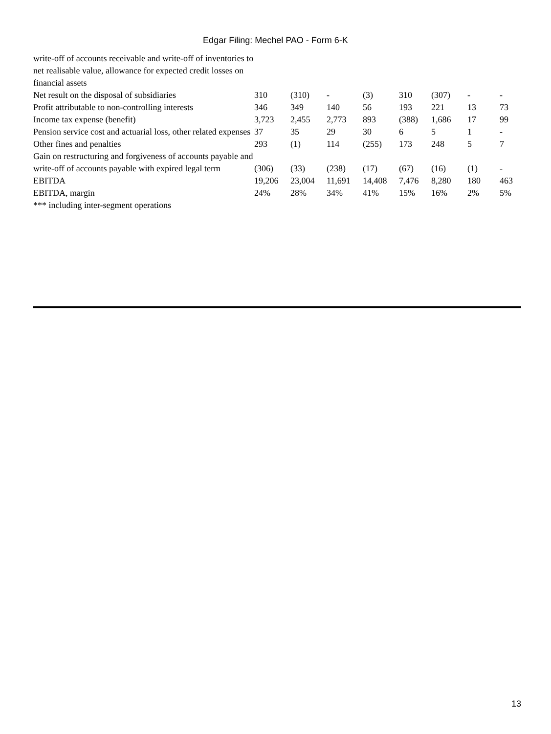Edgar Filing: Mechel PAO - Form 6-K
| write-off of accounts receivable and write-off of inventories to net realisable value, allowance for expected credit losses on financial assets | | | | | | | | |
| Net result on the disposal of subsidiaries | 310 | (310) | - | (3) | 310 | (307) | - | - |
| Profit attributable to non-controlling interests | 346 | 349 | 140 | 56 | 193 | 221 | 13 | 73 |
| Income tax expense (benefit) | 3,723 | 2,455 | 2,773 | 893 | (388) | 1,686 | 17 | 99 |
| Pension service cost and actuarial loss, other related expenses | 37 | 35 | 29 | 30 | 6 | 5 | 1 | - |
| Other fines and penalties | 293 | (1) | 114 | (255) | 173 | 248 | 5 | 7 |
| Gain on restructuring and forgiveness of accounts payable and write-off of accounts payable with expired legal term | (306) | (33) | (238) | (17) | (67) | (16) | (1) | - |
| EBITDA | 19,206 | 23,004 | 11,691 | 14,408 | 7,476 | 8,280 | 180 | 463 |
| EBITDA, margin | 24% | 28% | 34% | 41% | 15% | 16% | 2% | 5% |
| *** including inter-segment operations | | | | | | | | |
13